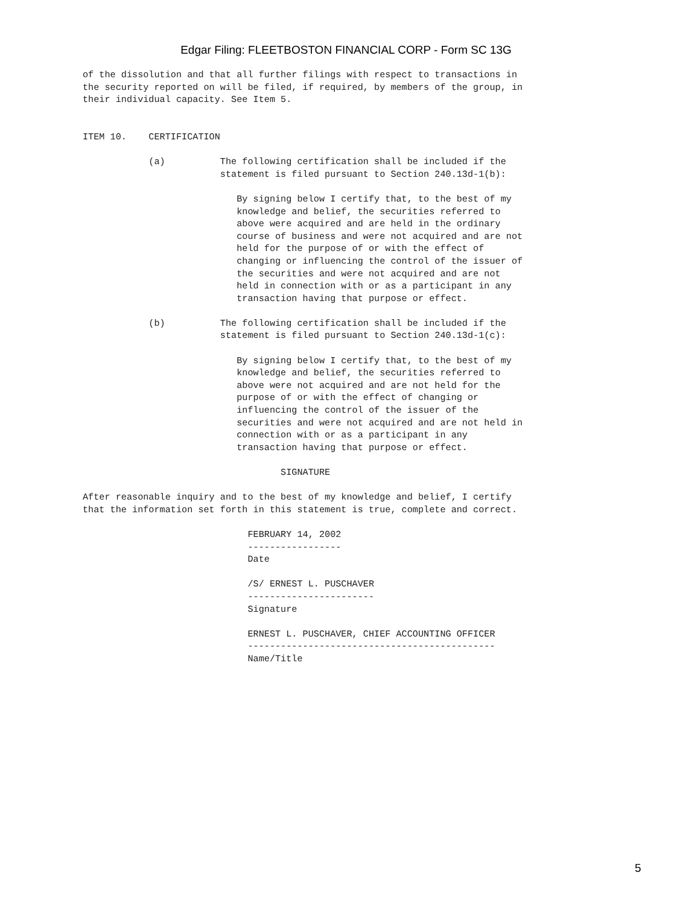Edgar Filing: FLEETBOSTON FINANCIAL CORP - Form SC 13G
of the dissolution and that all further filings with respect to transactions in
the security reported on will be filed, if required, by members of the group, in
their individual capacity. See Item 5.


ITEM 10.    CERTIFICATION

            (a)          The following certification shall be included if the
                         statement is filed pursuant to Section 240.13d-1(b):

                            By signing below I certify that, to the best of my
                            knowledge and belief, the securities referred to
                            above were acquired and are held in the ordinary
                            course of business and were not acquired and are not
                            held for the purpose of or with the effect of
                            changing or influencing the control of the issuer of
                            the securities and were not acquired and are not
                            held in connection with or as a participant in any
                            transaction having that purpose or effect.

            (b)          The following certification shall be included if the
                         statement is filed pursuant to Section 240.13d-1(c):

                            By signing below I certify that, to the best of my
                            knowledge and belief, the securities referred to
                            above were not acquired and are not held for the
                            purpose of or with the effect of changing or
                            influencing the control of the issuer of the
                            securities and were not acquired and are not held in
                            connection with or as a participant in any
                            transaction having that purpose or effect.

                                    SIGNATURE

After reasonable inquiry and to the best of my knowledge and belief, I certify
that the information set forth in this statement is true, complete and correct.

                              FEBRUARY 14, 2002
                              -----------------
                              Date

                              /S/ ERNEST L. PUSCHAVER
                              -----------------------
                              Signature

                              ERNEST L. PUSCHAVER, CHIEF ACCOUNTING OFFICER
                              ---------------------------------------------
                              Name/Title
5